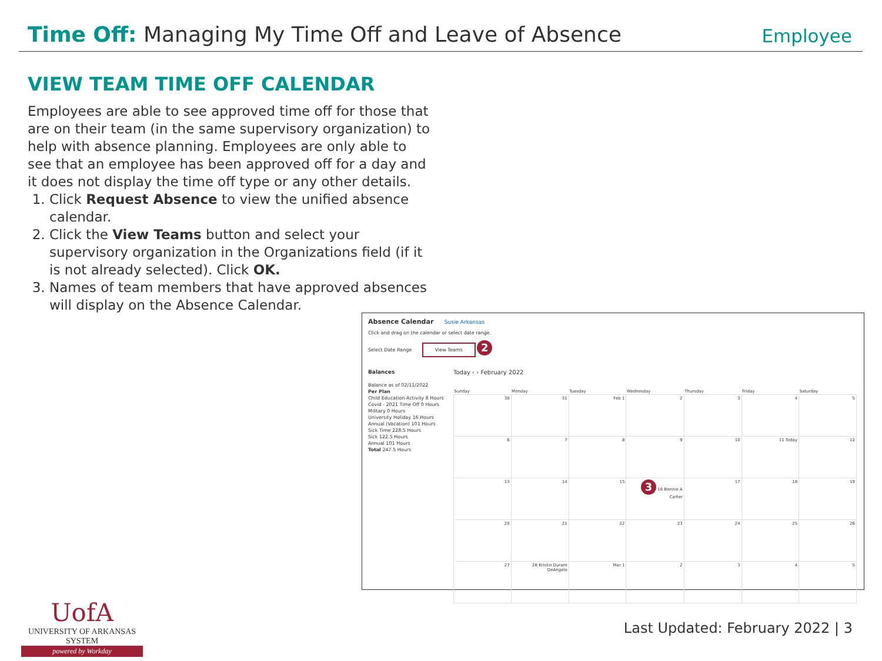Time Off: Managing My Time Off and Leave of Absence
Employee
VIEW TEAM TIME OFF CALENDAR
Employees are able to see approved time off for those that are on their team (in the same supervisory organization) to help with absence planning. Employees are only able to see that an employee has been approved off for a day and it does not display the time off type or any other details.
1. Click Request Absence to view the unified absence calendar.
2. Click the View Teams button and select your supervisory organization in the Organizations field (if it is not already selected). Click OK.
3. Names of team members that have approved absences will display on the Absence Calendar.
Absence Calendar Susie Arkansas
Click and drag on the calendar or select date range.
Select Date Range View Teams 2
Balances
Balance as of 02/11/2022
Per Plan
Child Education Activity 8 Hours
Covid - 2021 Time Off 0 Hours
Military 0 Hours
University Holiday 16 Hours
Annual (Vacation) 101 Hours
Sick Time 228.5 Hours
Sick 122.5 Hours
Annual 101 Hours
Total 247.5 Hours
Today ‹ › February 2022
| Sunday | Monday | Tuesday | Wednesday | Thursday | Friday | Saturday |
| --- | --- | --- | --- | --- | --- | --- |
| 30 | 31 | Feb 1 | 2 | 3 | 4 | 5 |
| 6 | 7 | 8 | 9 | 10 | 11 Today | 12 |
| 13 | 14 | 15 | 3 16 Bonnie A Carter | 17 | 18 | 19 |
| 20 | 21 | 22 | 23 | 24 | 25 | 26 |
| 27 | 28 Kristin Durant DeAngelo | Mar 1 | 2 | 3 | 4 | 5 |
UofA
UNIVERSITY OF ARKANSAS SYSTEM
powered by Workday
Last Updated: February 2022 | 3